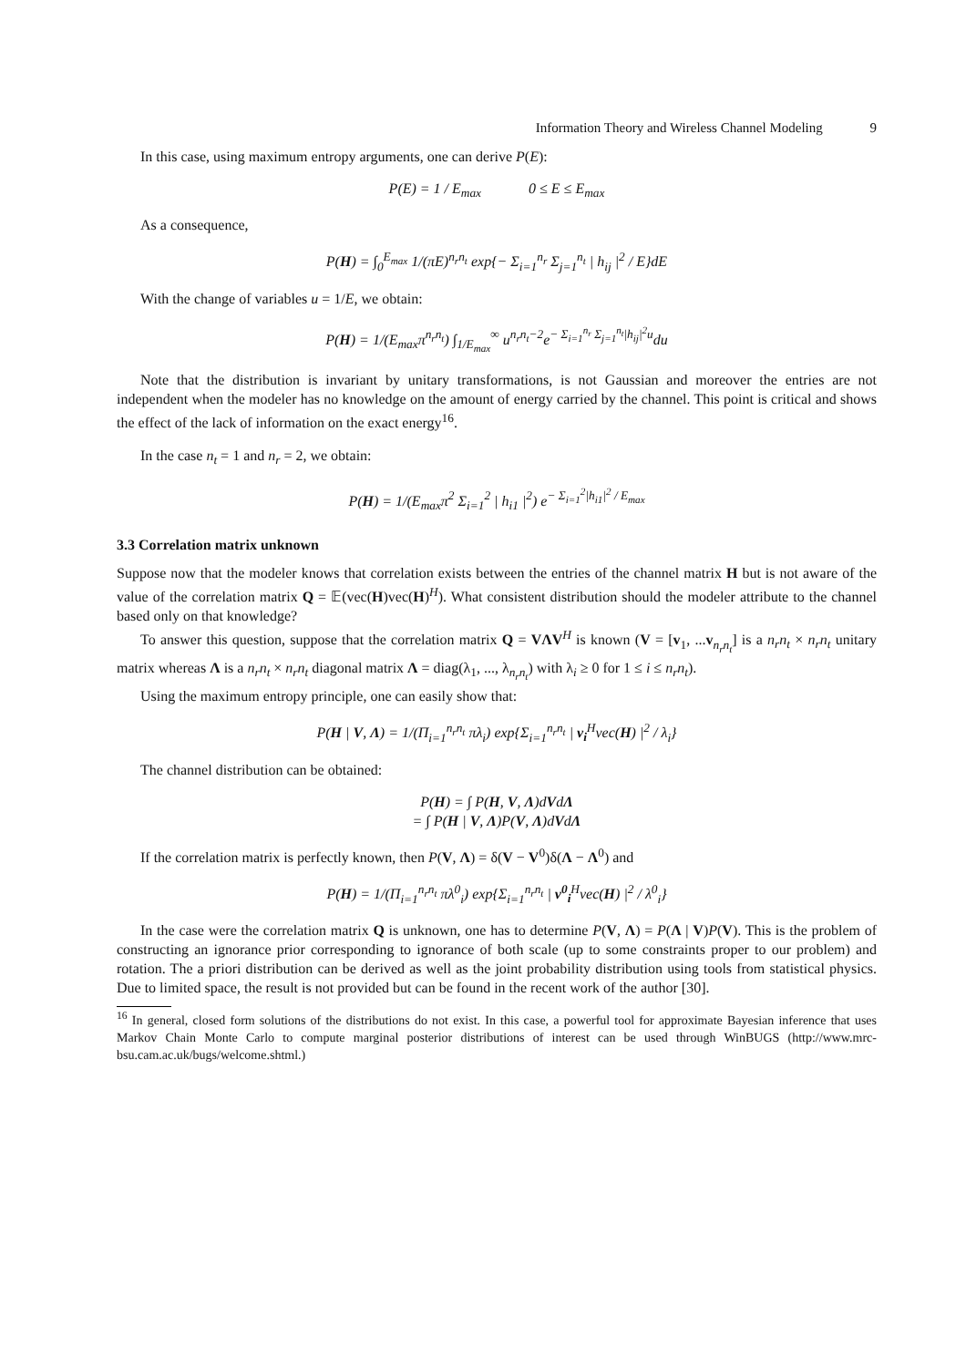Information Theory and Wireless Channel Modeling 9
In this case, using maximum entropy arguments, one can derive P(E):
P(E) = 1 / E<sub>max</sub> 0 ≤ E ≤ E<sub>max</sub>
As a consequence,
P(H) = ∫<sub>0</sub><sup>E<sub>max</sub></sup> 1/(πE)<sup>n<sub>r</sub>n<sub>t</sub></sup> exp{− Σ<sub>i=1</sub><sup>n<sub>r</sub></sup> Σ<sub>j=1</sub><sup>n<sub>t</sub></sup> | h<sub>ij</sub> |<sup>2</sup> / E}dE
With the change of variables u = 1/E, we obtain:
P(H) = 1/(E<sub>max</sub>π<sup>n<sub>r</sub>n<sub>t</sub></sup>) ∫<sub>1/E<sub>max</sub></sub><sup>∞</sup> u<sup>n<sub>r</sub>n<sub>t</sub>−2</sup>e<sup>− Σ<sub>i=1</sub><sup>n<sub>r</sub></sup> Σ<sub>j=1</sub><sup>n<sub>t</sub></sup>|h<sub>ij</sub>|<sup>2</sup>u</sup>du
Note that the distribution is invariant by unitary transformations, is not Gaussian and moreover the entries are not independent when the modeler has no knowledge on the amount of energy carried by the channel. This point is critical and shows the effect of the lack of information on the exact energy<sup>16</sup>.
In the case n<sub>t</sub> = 1 and n<sub>r</sub> = 2, we obtain:
P(H) = 1/(E<sub>max</sub>π<sup>2</sup> Σ<sub>i=1</sub><sup>2</sup> | h<sub>i1</sub> |<sup>2</sup>) e<sup>− Σ<sub>i=1</sub><sup>2</sup>|h<sub>i1</sub>|<sup>2</sup> / E<sub>max</sub></sup>
3.3 Correlation matrix unknown
Suppose now that the modeler knows that correlation exists between the entries of the channel matrix H but is not aware of the value of the correlation matrix Q = 𝔼(vec(H)vec(H)<sup>H</sup>). What consistent distribution should the modeler attribute to the channel based only on that knowledge?
To answer this question, suppose that the correlation matrix Q = VΛV<sup>H</sup> is known (V = [v<sub>1</sub>, ...v<sub>n<sub>r</sub>n<sub>t</sub></sub>] is a n<sub>r</sub>n<sub>t</sub> × n<sub>r</sub>n<sub>t</sub> unitary matrix whereas Λ is a n<sub>r</sub>n<sub>t</sub> × n<sub>r</sub>n<sub>t</sub> diagonal matrix Λ = diag(λ<sub>1</sub>, ..., λ<sub>n<sub>r</sub>n<sub>t</sub></sub>) with λ<sub>i</sub> ≥ 0 for 1 ≤ i ≤ n<sub>r</sub>n<sub>t</sub>).
Using the maximum entropy principle, one can easily show that:
P(H | V, Λ) = 1/(Π<sub>i=1</sub><sup>n<sub>r</sub>n<sub>t</sub></sup> πλ<sub>i</sub>) exp{Σ<sub>i=1</sub><sup>n<sub>r</sub>n<sub>t</sub></sup> | v<sub>i</sub><sup>H</sup>vec(H) |<sup>2</sup> / λ<sub>i</sub>}
The channel distribution can be obtained:
P(H) = ∫ P(H, V, Λ)dVdΛ
= ∫ P(H | V, Λ)P(V, Λ)dVdΛ
If the correlation matrix is perfectly known, then P(V, Λ) = δ(V − V<sup>0</sup>)δ(Λ − Λ<sup>0</sup>) and
P(H) = 1/(Π<sub>i=1</sub><sup>n<sub>r</sub>n<sub>t</sub></sup> πλ<sup>0</sup><sub>i</sub>) exp{Σ<sub>i=1</sub><sup>n<sub>r</sub>n<sub>t</sub></sup> | v<sup>0</sup><sub>i</sub><sup>H</sup>vec(H) |<sup>2</sup> / λ<sup>0</sup><sub>i</sub>}
In the case were the correlation matrix Q is unknown, one has to determine P(V, Λ) = P(Λ | V)P(V). This is the problem of constructing an ignorance prior corresponding to ignorance of both scale (up to some constraints proper to our problem) and rotation. The a priori distribution can be derived as well as the joint probability distribution using tools from statistical physics. Due to limited space, the result is not provided but can be found in the recent work of the author [30].
<sup>16</sup> In general, closed form solutions of the distributions do not exist. In this case, a powerful tool for approximate Bayesian inference that uses Markov Chain Monte Carlo to compute marginal posterior distributions of interest can be used through WinBUGS (http://www.mrc-bsu.cam.ac.uk/bugs/welcome.shtml.)